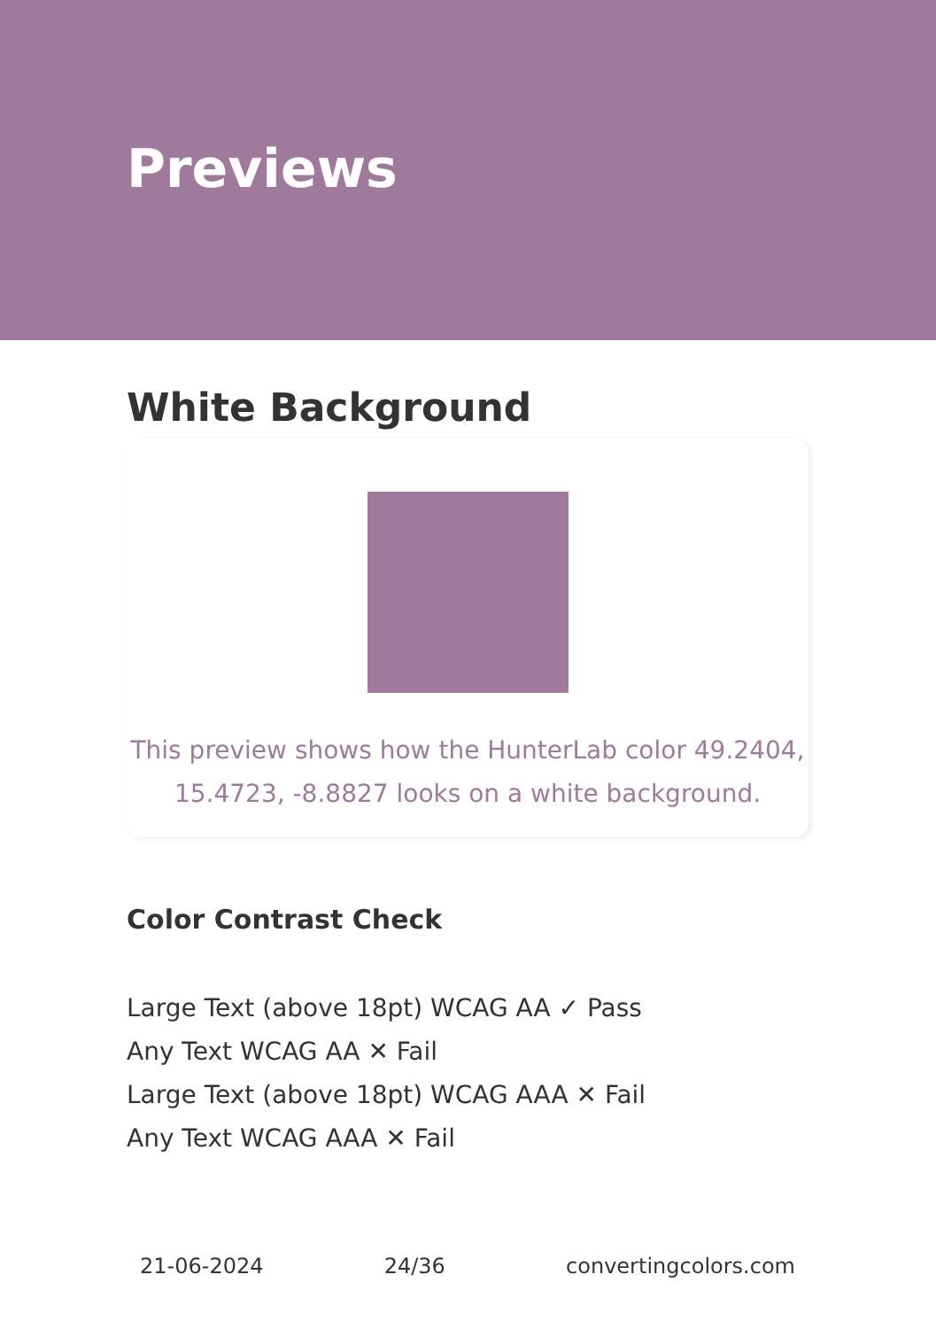Previews
White Background
This preview shows how the HunterLab color 49.2404, 15.4723, -8.8827 looks on a white background.
Color Contrast Check
Large Text (above 18pt) WCAG AA ✓ Pass
Any Text WCAG AA ✕ Fail
Large Text (above 18pt) WCAG AAA ✕ Fail
Any Text WCAG AAA ✕ Fail
21-06-2024 24/36 convertingcolors.com